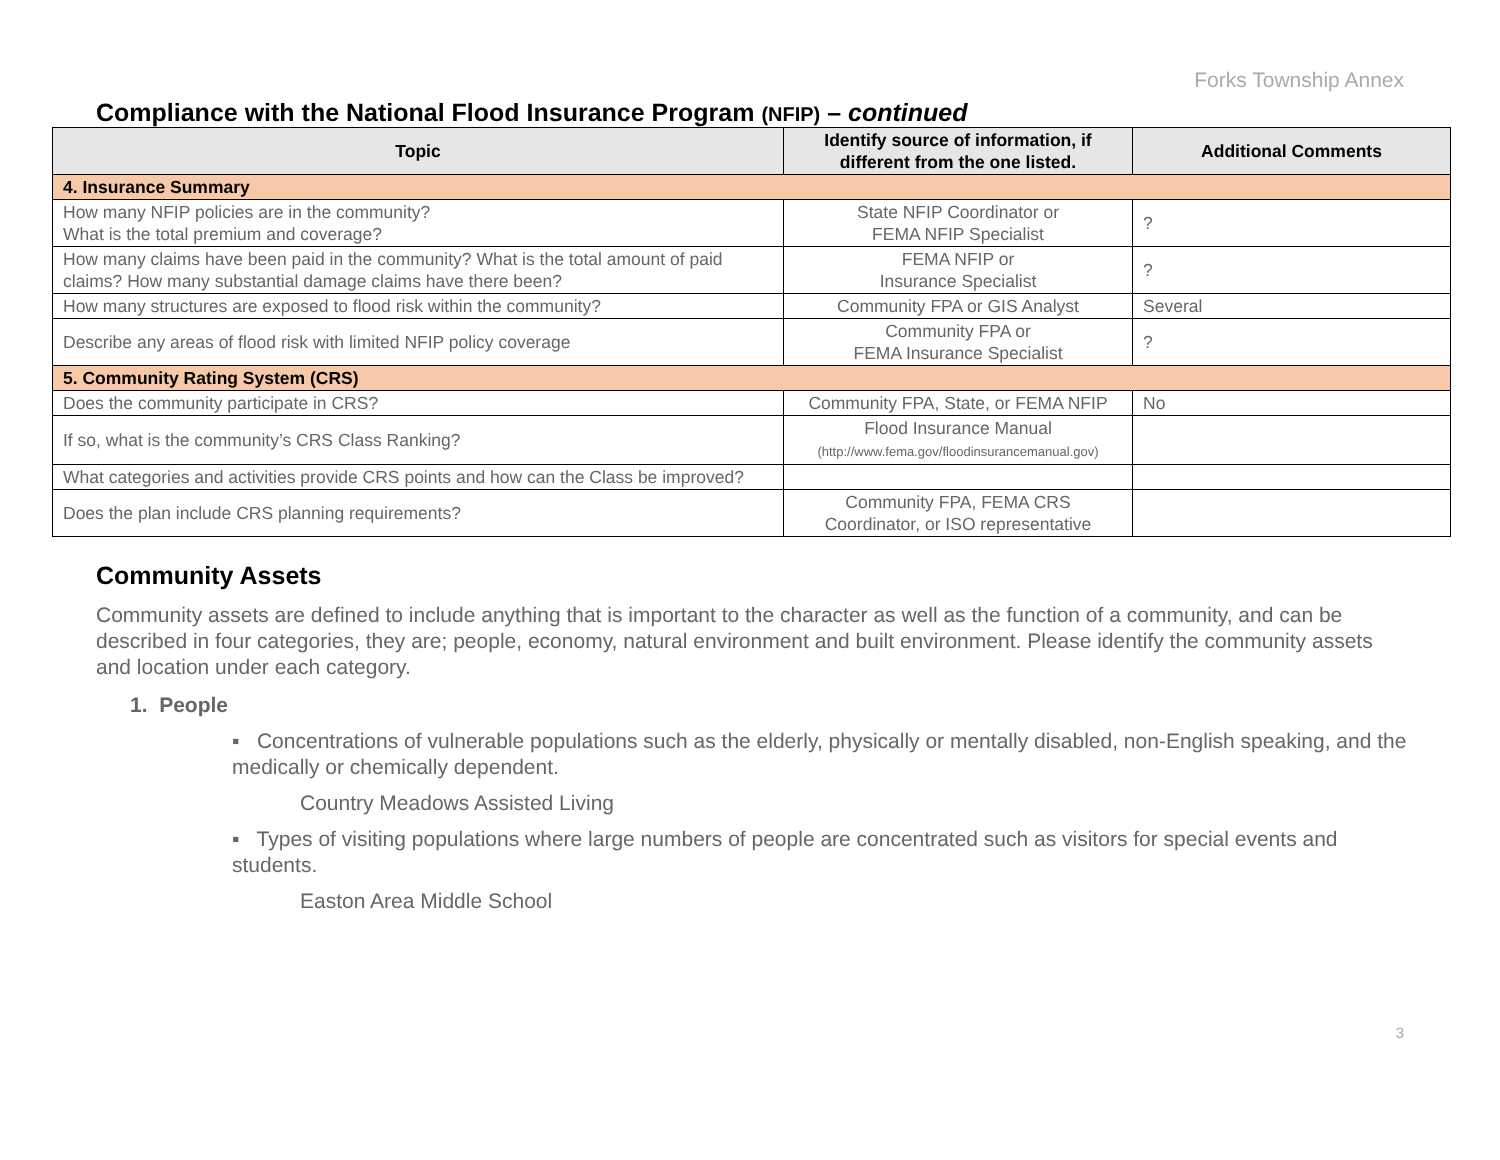Forks Township Annex
Compliance with the National Flood Insurance Program (NFIP) – continued
| Topic | Identify source of information, if different from the one listed. | Additional Comments |
| --- | --- | --- |
| 4. Insurance Summary | | |
| How many NFIP policies are in the community? What is the total premium and coverage? | State NFIP Coordinator or FEMA NFIP Specialist | ? |
| How many claims have been paid in the community? What is the total amount of paid claims? How many substantial damage claims have there been? | FEMA NFIP or Insurance Specialist | ? |
| How many structures are exposed to flood risk within the community? | Community FPA or GIS Analyst | Several |
| Describe any areas of flood risk with limited NFIP policy coverage | Community FPA or FEMA Insurance Specialist | ? |
| 5. Community Rating System (CRS) | | |
| Does the community participate in CRS? | Community FPA, State, or FEMA NFIP | No |
| If so, what is the community’s CRS Class Ranking? | Flood Insurance Manual (http://www.fema.gov/floodinsurancemanual.gov) | |
| What categories and activities provide CRS points and how can the Class be improved? | | |
| Does the plan include CRS planning requirements? | Community FPA, FEMA CRS Coordinator, or ISO representative | |
Community Assets
Community assets are defined to include anything that is important to the character as well as the function of a community, and can be described in four categories, they are; people, economy, natural environment and built environment. Please identify the community assets and location under each category.
1. People
▪ Concentrations of vulnerable populations such as the elderly, physically or mentally disabled, non-English speaking, and the medically or chemically dependent.
Country Meadows Assisted Living
▪ Types of visiting populations where large numbers of people are concentrated such as visitors for special events and students.
Easton Area Middle School
3